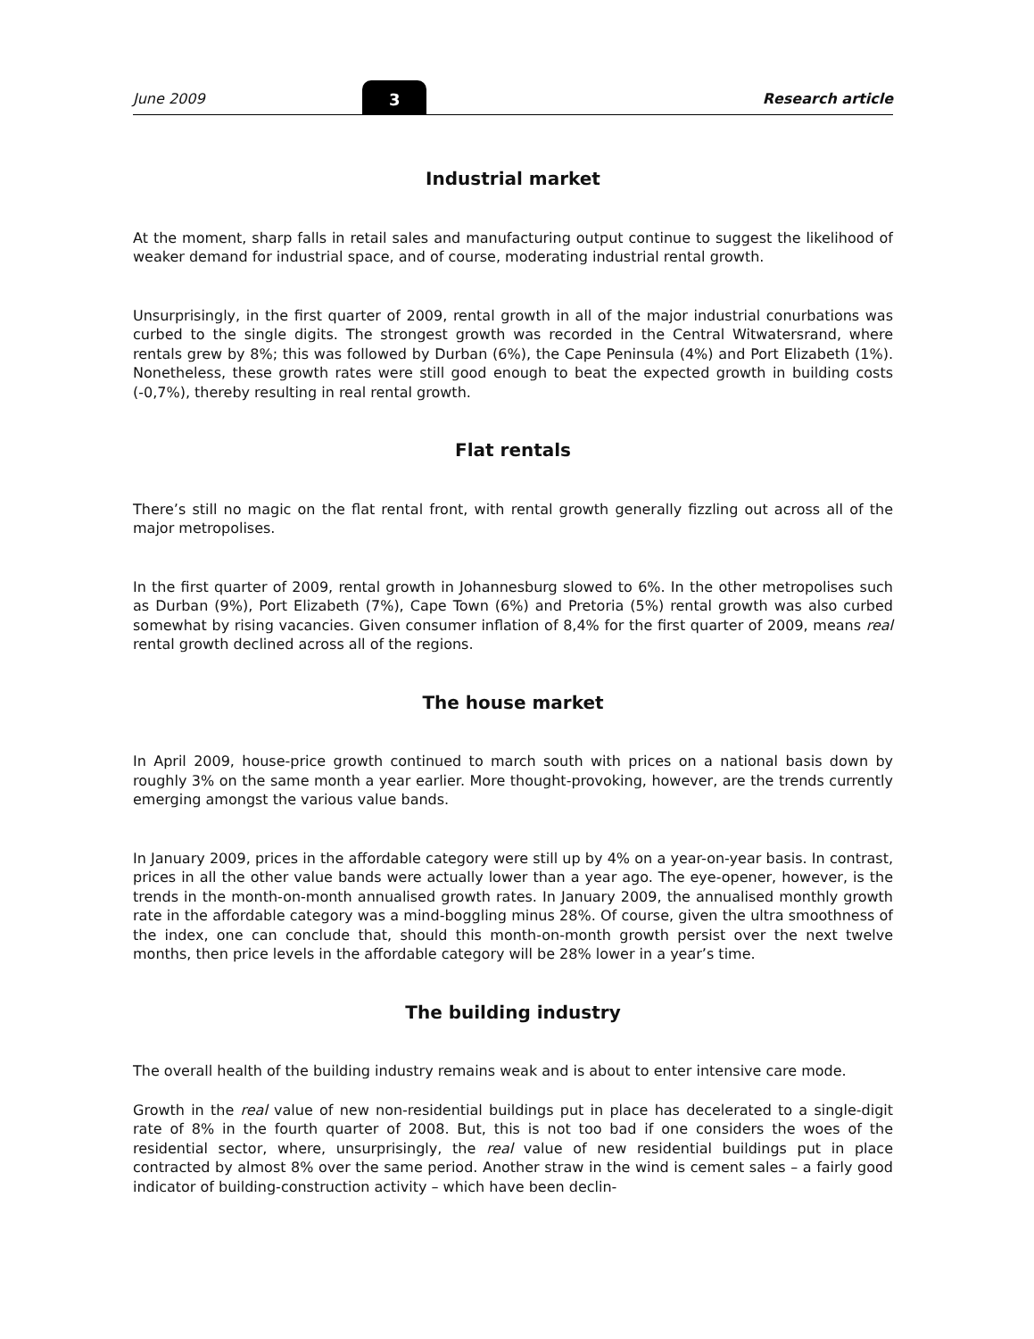June 2009 3 Research article
Industrial market
At the moment, sharp falls in retail sales and manufacturing output continue to suggest the likelihood of weaker demand for industrial space, and of course, moderating industrial rental growth.
Unsurprisingly, in the first quarter of 2009, rental growth in all of the major industrial conurbations was curbed to the single digits. The strongest growth was recorded in the Central Witwatersrand, where rentals grew by 8%; this was followed by Durban (6%), the Cape Peninsula (4%) and Port Elizabeth (1%). Nonetheless, these growth rates were still good enough to beat the expected growth in building costs (-0,7%), thereby resulting in real rental growth.
Flat rentals
There’s still no magic on the flat rental front, with rental growth generally fizzling out across all of the major metropolises.
In the first quarter of 2009, rental growth in Johannesburg slowed to 6%. In the other metropolises such as Durban (9%), Port Elizabeth (7%), Cape Town (6%) and Pretoria (5%) rental growth was also curbed somewhat by rising vacancies. Given consumer inflation of 8,4% for the first quarter of 2009, means real rental growth declined across all of the regions.
The house market
In April 2009, house-price growth continued to march south with prices on a national basis down by roughly 3% on the same month a year earlier. More thought-provoking, however, are the trends currently emerging amongst the various value bands.
In January 2009, prices in the affordable category were still up by 4% on a year-on-year basis. In contrast, prices in all the other value bands were actually lower than a year ago. The eye-opener, however, is the trends in the month-on-month annualised growth rates. In January 2009, the annualised monthly growth rate in the affordable category was a mind-boggling minus 28%. Of course, given the ultra smoothness of the index, one can conclude that, should this month-on-month growth persist over the next twelve months, then price levels in the affordable category will be 28% lower in a year’s time.
The building industry
The overall health of the building industry remains weak and is about to enter intensive care mode.
Growth in the real value of new non-residential buildings put in place has decelerated to a single-digit rate of 8% in the fourth quarter of 2008. But, this is not too bad if one considers the woes of the residential sector, where, unsurprisingly, the real value of new residential buildings put in place contracted by almost 8% over the same period. Another straw in the wind is cement sales – a fairly good indicator of building-construction activity – which have been declin-